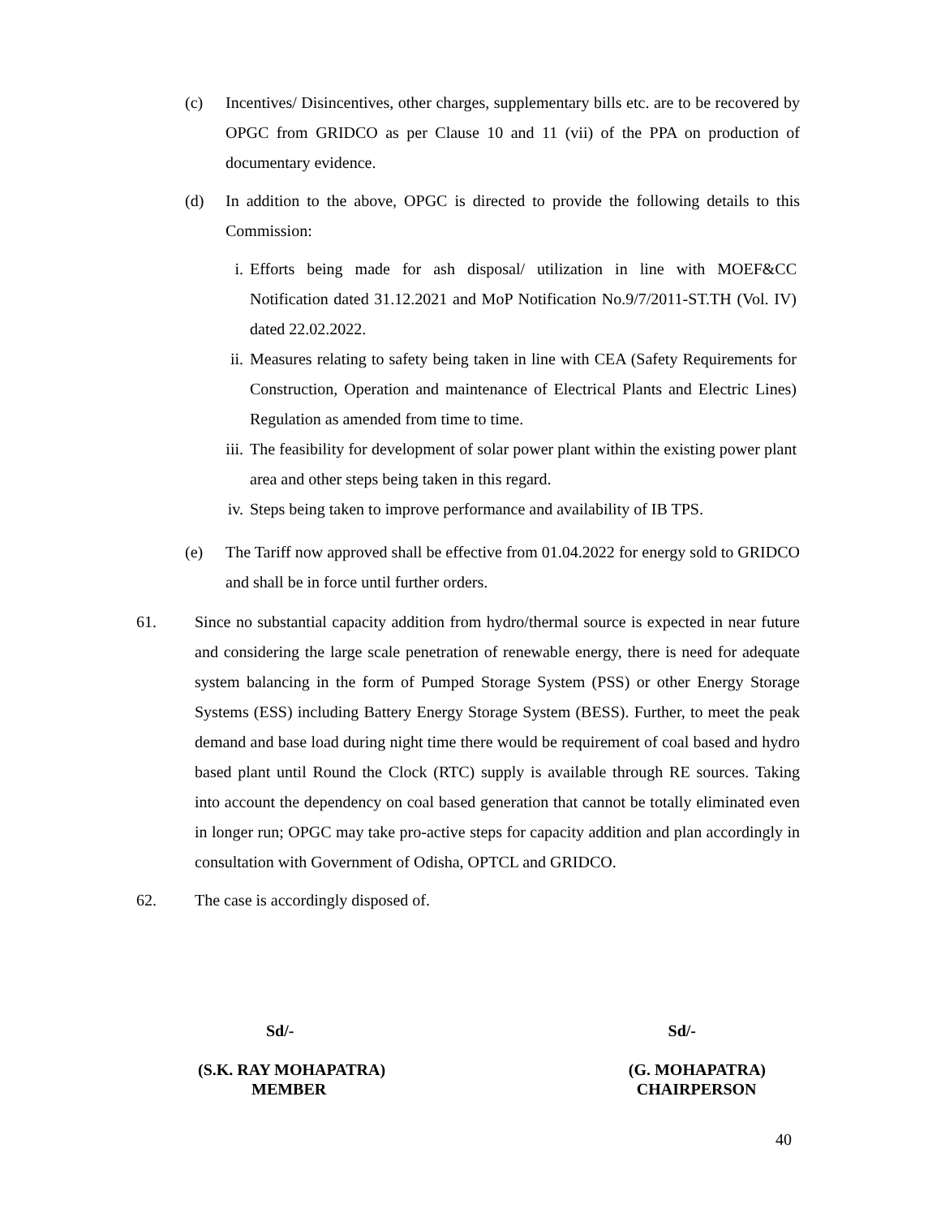(c) Incentives/ Disincentives, other charges, supplementary bills etc. are to be recovered by OPGC from GRIDCO as per Clause 10 and 11 (vii) of the PPA on production of documentary evidence.
(d) In addition to the above, OPGC is directed to provide the following details to this Commission:
i. Efforts being made for ash disposal/ utilization in line with MOEF&CC Notification dated 31.12.2021 and MoP Notification No.9/7/2011-ST.TH (Vol. IV) dated 22.02.2022.
ii. Measures relating to safety being taken in line with CEA (Safety Requirements for Construction, Operation and maintenance of Electrical Plants and Electric Lines) Regulation as amended from time to time.
iii. The feasibility for development of solar power plant within the existing power plant area and other steps being taken in this regard.
iv. Steps being taken to improve performance and availability of IB TPS.
(e) The Tariff now approved shall be effective from 01.04.2022 for energy sold to GRIDCO and shall be in force until further orders.
61. Since no substantial capacity addition from hydro/thermal source is expected in near future and considering the large scale penetration of renewable energy, there is need for adequate system balancing in the form of Pumped Storage System (PSS) or other Energy Storage Systems (ESS) including Battery Energy Storage System (BESS). Further, to meet the peak demand and base load during night time there would be requirement of coal based and hydro based plant until Round the Clock (RTC) supply is available through RE sources. Taking into account the dependency on coal based generation that cannot be totally eliminated even in longer run; OPGC may take pro-active steps for capacity addition and plan accordingly in consultation with Government of Odisha, OPTCL and GRIDCO.
62. The case is accordingly disposed of.
Sd/- Sd/-
(S.K. RAY MOHAPATRA)
MEMBER (G. MOHAPATRA)
CHAIRPERSON
40